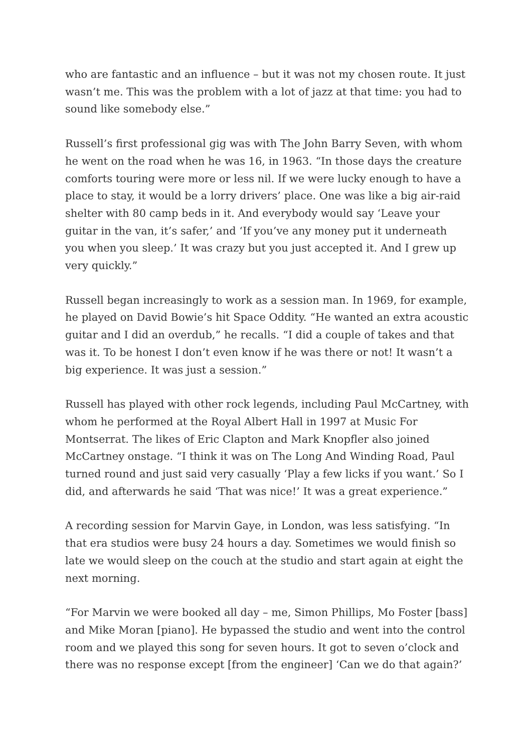who are fantastic and an influence – but it was not my chosen route. It just wasn’t me. This was the problem with a lot of jazz at that time: you had to sound like somebody else.”
Russell’s first professional gig was with The John Barry Seven, with whom he went on the road when he was 16, in 1963. “In those days the creature comforts touring were more or less nil. If we were lucky enough to have a place to stay, it would be a lorry drivers’ place. One was like a big air-raid shelter with 80 camp beds in it. And everybody would say ‘Leave your guitar in the van, it’s safer,’ and ‘If you’ve any money put it underneath you when you sleep.’ It was crazy but you just accepted it. And I grew up very quickly.”
Russell began increasingly to work as a session man. In 1969, for example, he played on David Bowie’s hit Space Oddity. “He wanted an extra acoustic guitar and I did an overdub,” he recalls. “I did a couple of takes and that was it. To be honest I don’t even know if he was there or not! It wasn’t a big experience. It was just a session.”
Russell has played with other rock legends, including Paul McCartney, with whom he performed at the Royal Albert Hall in 1997 at Music For Montserrat. The likes of Eric Clapton and Mark Knopfler also joined McCartney onstage. “I think it was on The Long And Winding Road, Paul turned round and just said very casually ‘Play a few licks if you want.’ So I did, and afterwards he said ‘That was nice!’ It was a great experience.”
A recording session for Marvin Gaye, in London, was less satisfying. “In that era studios were busy 24 hours a day. Sometimes we would finish so late we would sleep on the couch at the studio and start again at eight the next morning.
“For Marvin we were booked all day – me, Simon Phillips, Mo Foster [bass] and Mike Moran [piano]. He bypassed the studio and went into the control room and we played this song for seven hours. It got to seven o’clock and there was no response except [from the engineer] ‘Can we do that again?’